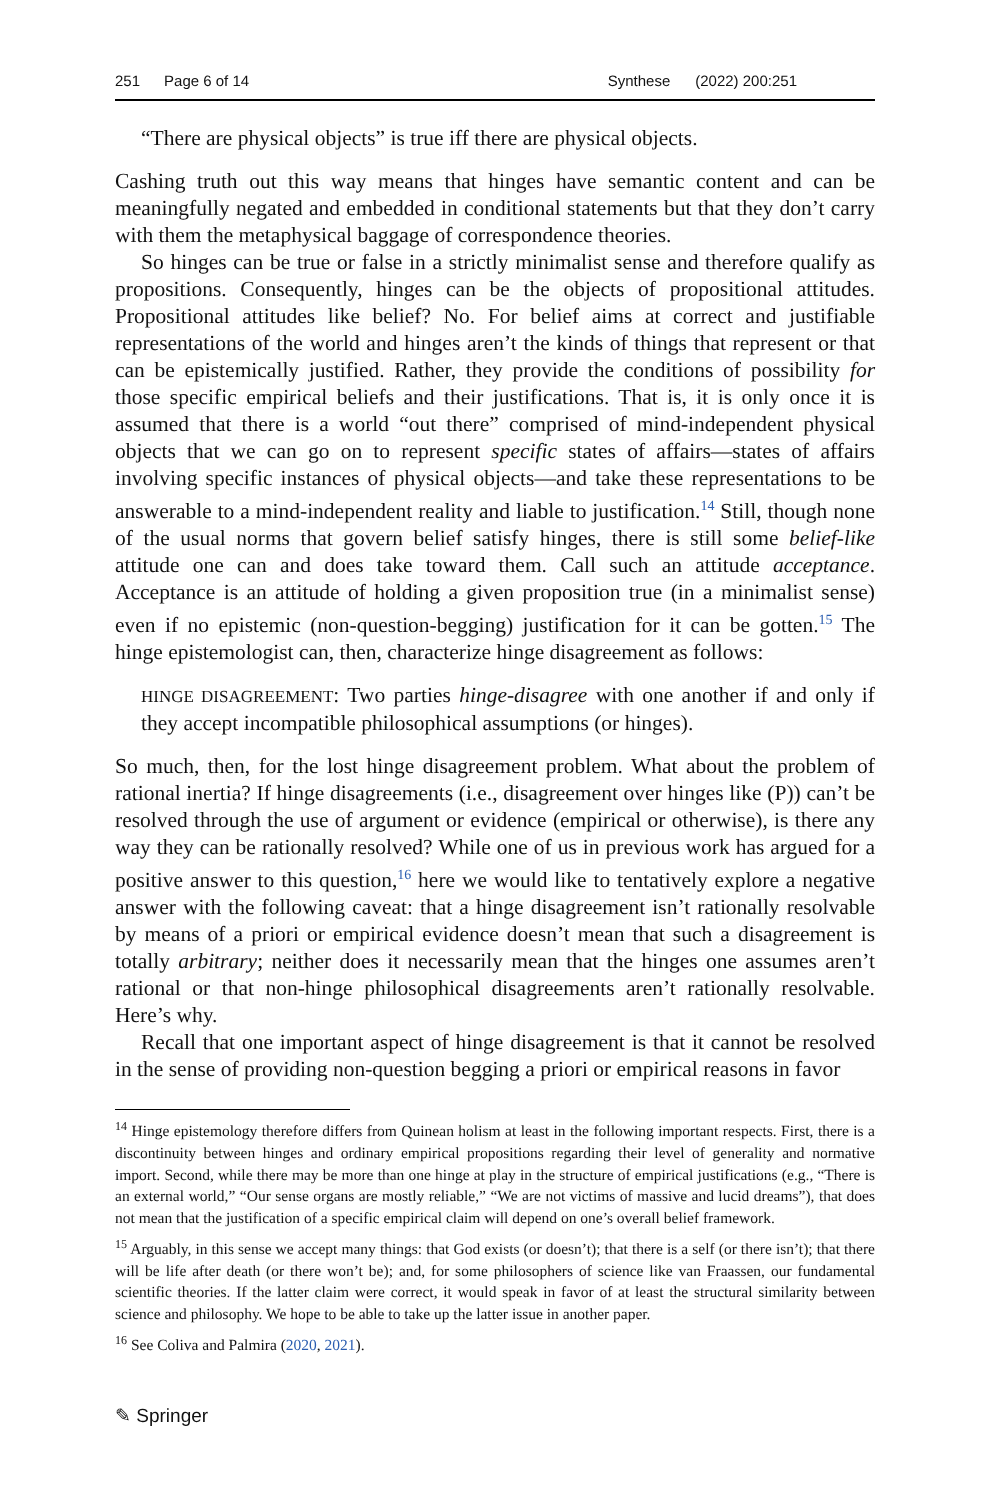251 Page 6 of 14 Synthese (2022) 200:251
“There are physical objects” is true iff there are physical objects.
Cashing truth out this way means that hinges have semantic content and can be meaningfully negated and embedded in conditional statements but that they don’t carry with them the metaphysical baggage of correspondence theories.
So hinges can be true or false in a strictly minimalist sense and therefore qualify as propositions. Consequently, hinges can be the objects of propositional attitudes. Propositional attitudes like belief? No. For belief aims at correct and justifiable representations of the world and hinges aren’t the kinds of things that represent or that can be epistemically justified. Rather, they provide the conditions of possibility for those specific empirical beliefs and their justifications. That is, it is only once it is assumed that there is a world “out there” comprised of mind-independent physical objects that we can go on to represent specific states of affairs—states of affairs involving specific instances of physical objects—and take these representations to be answerable to a mind-independent reality and liable to justification.<sup>14</sup> Still, though none of the usual norms that govern belief satisfy hinges, there is still some belief-like attitude one can and does take toward them. Call such an attitude acceptance. Acceptance is an attitude of holding a given proposition true (in a minimalist sense) even if no epistemic (non-question-begging) justification for it can be gotten.<sup>15</sup> The hinge epistemologist can, then, characterize hinge disagreement as follows:
HINGE DISAGREEMENT: Two parties hinge-disagree with one another if and only if they accept incompatible philosophical assumptions (or hinges).
So much, then, for the lost hinge disagreement problem. What about the problem of rational inertia? If hinge disagreements (i.e., disagreement over hinges like (P)) can’t be resolved through the use of argument or evidence (empirical or otherwise), is there any way they can be rationally resolved? While one of us in previous work has argued for a positive answer to this question,<sup>16</sup> here we would like to tentatively explore a negative answer with the following caveat: that a hinge disagreement isn’t rationally resolvable by means of a priori or empirical evidence doesn’t mean that such a disagreement is totally arbitrary; neither does it necessarily mean that the hinges one assumes aren’t rational or that non-hinge philosophical disagreements aren’t rationally resolvable. Here’s why.
Recall that one important aspect of hinge disagreement is that it cannot be resolved in the sense of providing non-question begging a priori or empirical reasons in favor
<sup>14</sup> Hinge epistemology therefore differs from Quinean holism at least in the following important respects. First, there is a discontinuity between hinges and ordinary empirical propositions regarding their level of generality and normative import. Second, while there may be more than one hinge at play in the structure of empirical justifications (e.g., “There is an external world,” “Our sense organs are mostly reliable,” “We are not victims of massive and lucid dreams”), that does not mean that the justification of a specific empirical claim will depend on one’s overall belief framework.
<sup>15</sup> Arguably, in this sense we accept many things: that God exists (or doesn’t); that there is a self (or there isn’t); that there will be life after death (or there won’t be); and, for some philosophers of science like van Fraassen, our fundamental scientific theories. If the latter claim were correct, it would speak in favor of at least the structural similarity between science and philosophy. We hope to be able to take up the latter issue in another paper.
<sup>16</sup> See Coliva and Palmira (2020, 2021).
✎ Springer